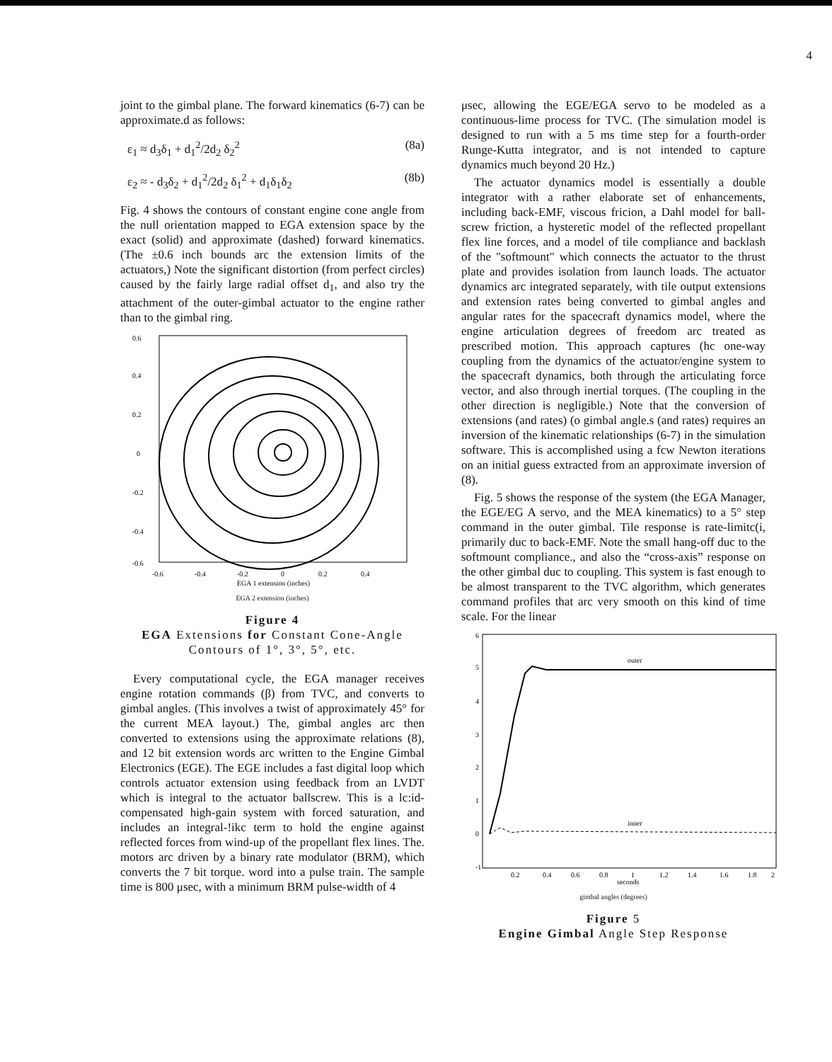4
joint to the gimbal plane. The forward kinematics (6-7) can be approximate.d as follows:
ε<sub>1</sub> ≈ d<sub>3</sub>δ<sub>1</sub> + d<sub>1</sub><sup>2</sup>/2d<sub>2</sub> δ<sub>2</sub><sup>2</sup> (8a)
ε<sub>2</sub> ≈ - d<sub>3</sub>δ<sub>2</sub> + d<sub>1</sub><sup>2</sup>/2d<sub>2</sub> δ<sub>1</sub><sup>2</sup> + d<sub>1</sub>δ<sub>1</sub>δ<sub>2</sub> (8b)
Fig. 4 shows the contours of constant engine cone angle from the null orientation mapped to EGA extension space by the exact (solid) and approximate (dashed) forward kinematics. (The ±0.6 inch bounds arc the extension limits of the actuators,) Note the significant distortion (from perfect circles) caused by the fairly large radial offset d<sub>1</sub>, and also try the attachment of the outer-gimbal actuator to the engine rather than to the gimbal ring.
0.6
0.4
0.2
0
-0.2
-0.4
-0.6
-0.6
-0.4
-0.2
0
0.2
0.4
EGA 1 extension (inches)
EGA 2 extension (inches)
Figure 4
EGA Extensions for Constant Cone-Angle Contours of 1°, 3°, 5°, etc.
Every computational cycle, the EGA manager receives engine rotation commands (β) from TVC, and converts to gimbal angles. (This involves a twist of approximately 45° for the current MEA layout.) The, gimbal angles arc then converted to extensions using the approximate relations (8), and 12 bit extension words arc written to the Engine Gimbal Electronics (EGE). The EGE includes a fast digital loop which controls actuator extension using feedback from an LVDT which is integral to the actuator ballscrew. This is a lc:id-compensated high-gain system with forced saturation, and includes an integral-!ikc term to hold the engine against reflected forces from wind-up of the propellant flex lines. The. motors arc driven by a binary rate modulator (BRM), which converts the 7 bit torque. word into a pulse train. The sample time is 800 μsec, with a minimum BRM pulse-width of 4
μsec, allowing the EGE/EGA servo to be modeled as a continuous-lime process for TVC. (The simulation model is designed to run with a 5 ms time step for a fourth-order Runge-Kutta integrator, and is not intended to capture dynamics much beyond 20 Hz.)
The actuator dynamics model is essentially a double integrator with a rather elaborate set of enhancements, including back-EMF, viscous fricion, a Dahl model for ball-screw friction, a hysteretic model of the reflected propellant flex line forces, and a model of tile compliance and backlash of the "softmount" which connects the actuator to the thrust plate and provides isolation from launch loads. The actuator dynamics arc integrated separately, with tile output extensions and extension rates being converted to gimbal angles and angular rates for the spacecraft dynamics model, where the engine articulation degrees of freedom arc treated as prescribed motion. This approach captures (hc one-way coupling from the dynamics of the actuator/engine system to the spacecraft dynamics, both through the articulating force vector, and also through inertial torques. (The coupling in the other direction is negligible.) Note that the conversion of extensions (and rates) (o gimbal angle.s (and rates) requires an inversion of the kinematic relationships (6-7) in the simulation software. This is accomplished using a fcw Newton iterations on an initial guess extracted from an approximate inversion of (8).
Fig. 5 shows the response of the system (the EGA Manager, the EGE/EG A servo, and the MEA kinematics) to a 5° step command in the outer gimbal. Tile response is rate-limitc(i, primarily duc to back-EMF. Note the small hang-off duc to the softmount compliance., and also the “cross-axis” response on the other gimbal duc to coupling. This system is fast enough to be almost transparent to the TVC algorithm, which generates command profiles that arc very smooth on this kind of time scale. For the linear
outer
inner
6
5
4
3
2
1
0
-1
0.2
0.4
0.6
0.8
1
1.2
1.4
1.6
1.8
2
seconds
gimbal angles (degrees)
Figure 5
Engine Gimbal Angle Step Response